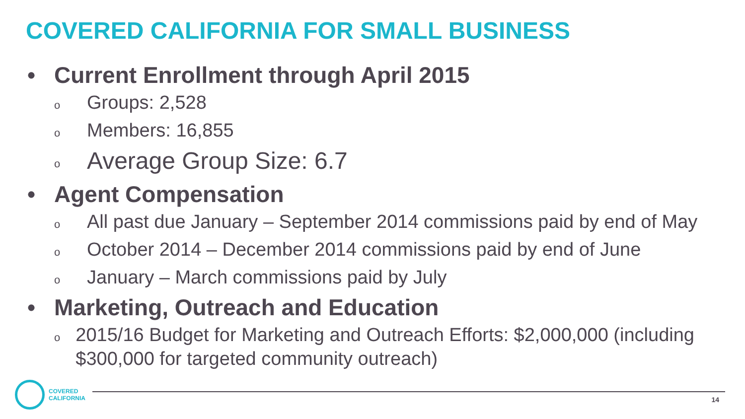COVERED CALIFORNIA FOR SMALL BUSINESS
• Current Enrollment through April 2015
o Groups: 2,528
o Members: 16,855
o Average Group Size: 6.7
• Agent Compensation
o All past due January – September 2014 commissions paid by end of May
o October 2014 – December 2014 commissions paid by end of June
o January – March commissions paid by July
• Marketing, Outreach and Education
o 2015/16 Budget for Marketing and Outreach Efforts: $2,000,000 (including $300,000 for targeted community outreach)
COVERED
CALIFORNIA
14